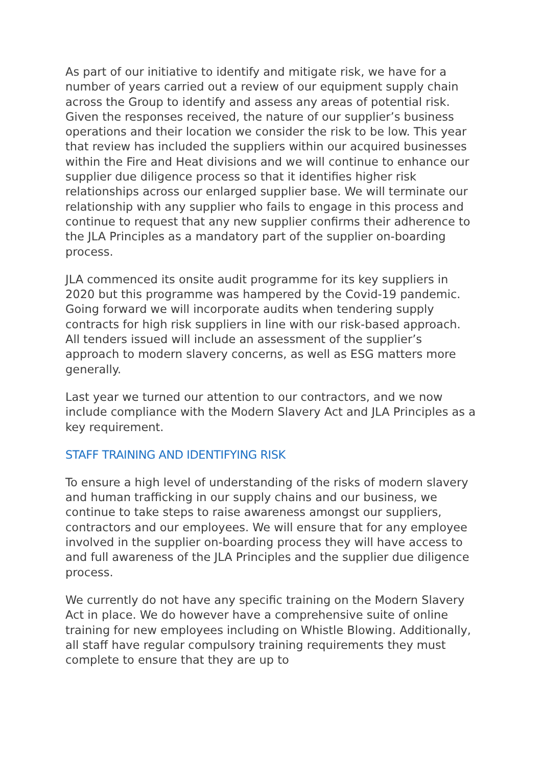As part of our initiative to identify and mitigate risk, we have for a number of years carried out a review of our equipment supply chain across the Group to identify and assess any areas of potential risk. Given the responses received, the nature of our supplier’s business operations and their location we consider the risk to be low. This year that review has included the suppliers within our acquired businesses within the Fire and Heat divisions and we will continue to enhance our supplier due diligence process so that it identifies higher risk relationships across our enlarged supplier base. We will terminate our relationship with any supplier who fails to engage in this process and continue to request that any new supplier confirms their adherence to the JLA Principles as a mandatory part of the supplier on-boarding process.
JLA commenced its onsite audit programme for its key suppliers in 2020 but this programme was hampered by the Covid-19 pandemic. Going forward we will incorporate audits when tendering supply contracts for high risk suppliers in line with our risk-based approach. All tenders issued will include an assessment of the supplier’s approach to modern slavery concerns, as well as ESG matters more generally.
Last year we turned our attention to our contractors, and we now include compliance with the Modern Slavery Act and JLA Principles as a key requirement.
STAFF TRAINING AND IDENTIFYING RISK
To ensure a high level of understanding of the risks of modern slavery and human trafficking in our supply chains and our business, we continue to take steps to raise awareness amongst our suppliers, contractors and our employees. We will ensure that for any employee involved in the supplier on-boarding process they will have access to and full awareness of the JLA Principles and the supplier due diligence process.
We currently do not have any specific training on the Modern Slavery Act in place. We do however have a comprehensive suite of online training for new employees including on Whistle Blowing. Additionally, all staff have regular compulsory training requirements they must complete to ensure that they are up to